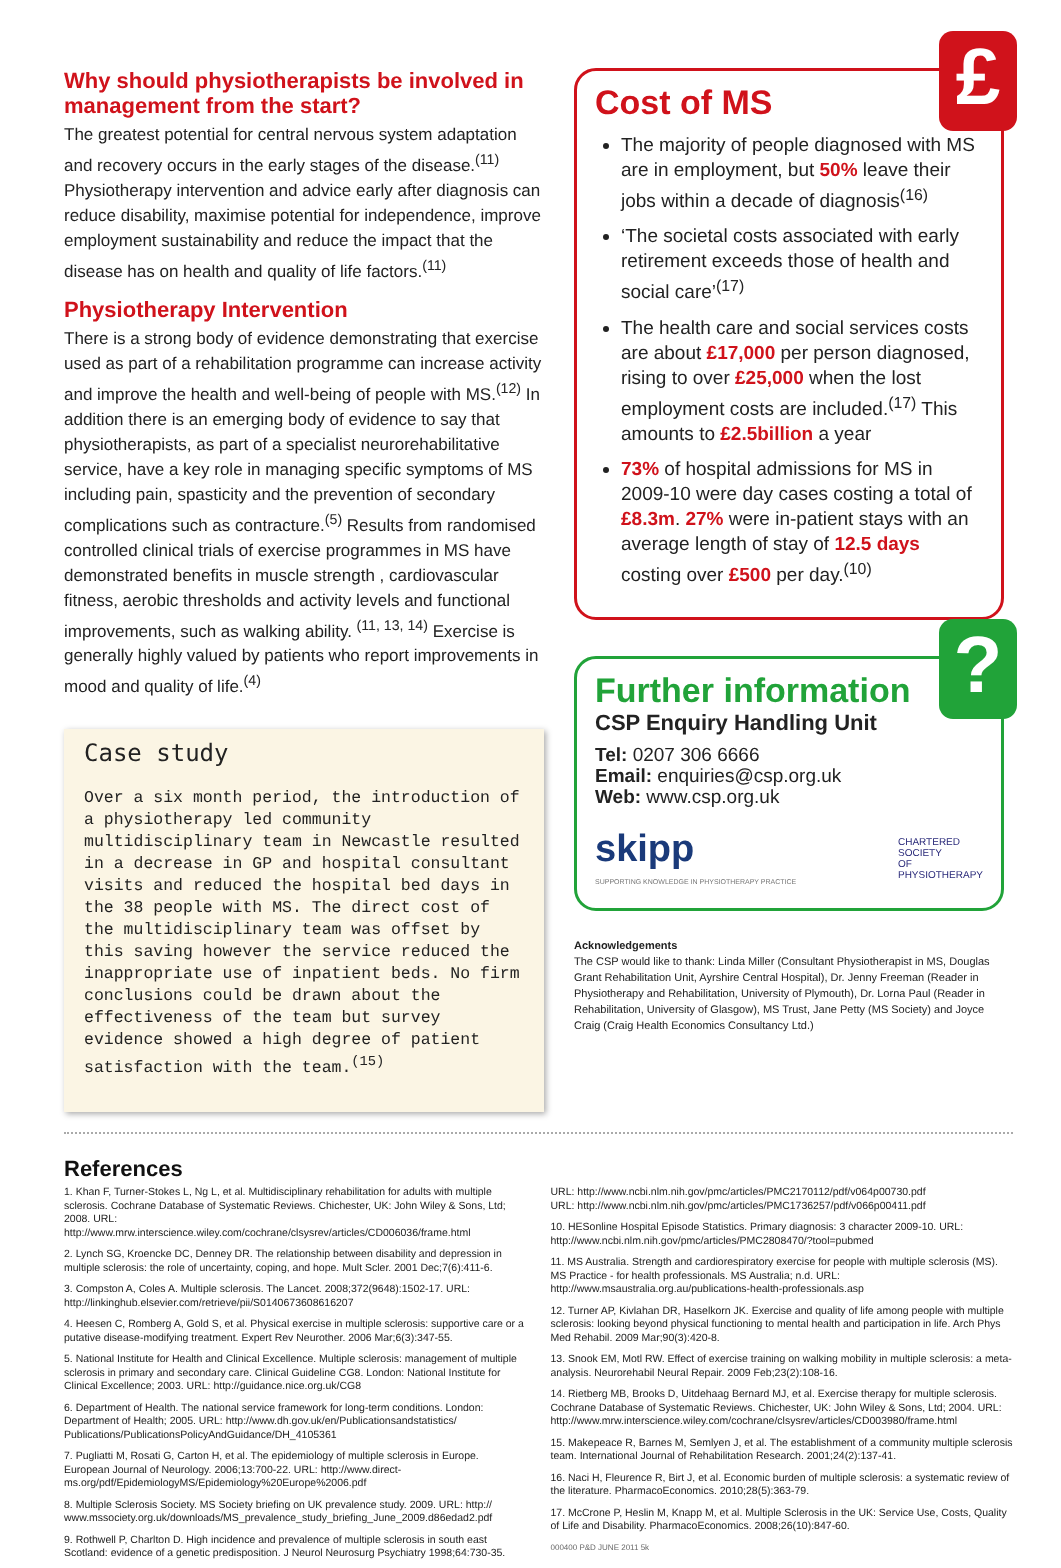Why should physiotherapists be involved in management from the start?
The greatest potential for central nervous system adaptation and recovery occurs in the early stages of the disease.<sup>(11)</sup> Physiotherapy intervention and advice early after diagnosis can reduce disability, maximise potential for independence, improve employment sustainability and reduce the impact that the disease has on health and quality of life factors.<sup>(11)</sup>
Physiotherapy Intervention
There is a strong body of evidence demonstrating that exercise used as part of a rehabilitation programme can increase activity and improve the health and well-being of people with MS.<sup>(12)</sup> In addition there is an emerging body of evidence to say that physiotherapists, as part of a specialist neurorehabilitative service, have a key role in managing specific symptoms of MS including pain, spasticity and the prevention of secondary complications such as contracture.<sup>(5)</sup> Results from randomised controlled clinical trials of exercise programmes in MS have demonstrated benefits in muscle strength , cardiovascular fitness, aerobic thresholds and activity levels and functional improvements, such as walking ability. <sup>(11, 13, 14)</sup> Exercise is generally highly valued by patients who report improvements in mood and quality of life.<sup>(4)</sup>
Case study
Over a six month period, the introduction of a physiotherapy led community multidisciplinary team in Newcastle resulted in a decrease in GP and hospital consultant visits and reduced the hospital bed days in the 38 people with MS. The direct cost of the multidisciplinary team was offset by this saving however the service reduced the inappropriate use of inpatient beds. No firm conclusions could be drawn about the effectiveness of the team but survey evidence showed a high degree of patient satisfaction with the team.<sup>(15)</sup>
£
Cost of MS
The majority of people diagnosed with MS are in employment, but 50% leave their jobs within a decade of diagnosis<sup>(16)</sup>
‘The societal costs associated with early retirement exceeds those of health and social care’<sup>(17)</sup>
The health care and social services costs are about £17,000 per person diagnosed, rising to over £25,000 when the lost employment costs are included.<sup>(17)</sup> This amounts to £2.5billion a year
73% of hospital admissions for MS in 2009-10 were day cases costing a total of £8.3m. 27% were in-patient stays with an average length of stay of 12.5 days costing over £500 per day.<sup>(10)</sup>
?
Further information
CSP Enquiry Handling Unit
Tel: 0207 306 6666
Email: enquiries@csp.org.uk
Web: www.csp.org.uk
skipp
SUPPORTING KNOWLEDGE IN PHYSIOTHERAPY PRACTICE
CHARTERED
SOCIETY
OF
PHYSIOTHERAPY
Acknowledgements
The CSP would like to thank: Linda Miller (Consultant Physiotherapist in MS, Douglas Grant Rehabilitation Unit, Ayrshire Central Hospital), Dr. Jenny Freeman (Reader in Physiotherapy and Rehabilitation, University of Plymouth), Dr. Lorna Paul (Reader in Rehabilitation, University of Glasgow), MS Trust, Jane Petty (MS Society) and Joyce Craig (Craig Health Economics Consultancy Ltd.)
References
1. Khan F, Turner-Stokes L, Ng L, et al. Multidisciplinary rehabilitation for adults with multiple sclerosis. Cochrane Database of Systematic Reviews. Chichester, UK: John Wiley & Sons, Ltd; 2008. URL: http://www.mrw.interscience.wiley.com/cochrane/clsysrev/articles/CD006036/frame.html
2. Lynch SG, Kroencke DC, Denney DR. The relationship between disability and depression in multiple sclerosis: the role of uncertainty, coping, and hope. Mult Scler. 2001 Dec;7(6):411-6.
3. Compston A, Coles A. Multiple sclerosis. The Lancet. 2008;372(9648):1502-17. URL: http://linkinghub.elsevier.com/retrieve/pii/S0140673608616207
4. Heesen C, Romberg A, Gold S, et al. Physical exercise in multiple sclerosis: supportive care or a putative disease-modifying treatment. Expert Rev Neurother. 2006 Mar;6(3):347-55.
5. National Institute for Health and Clinical Excellence. Multiple sclerosis: management of multiple sclerosis in primary and secondary care. Clinical Guideline CG8. London: National Institute for Clinical Excellence; 2003. URL: http://guidance.nice.org.uk/CG8
6. Department of Health. The national service framework for long-term conditions. London: Department of Health; 2005. URL: http://www.dh.gov.uk/en/Publicationsandstatistics/ Publications/PublicationsPolicyAndGuidance/DH_4105361
7. Pugliatti M, Rosati G, Carton H, et al. The epidemiology of multiple sclerosis in Europe. European Journal of Neurology. 2006;13:700-22. URL: http://www.direct-ms.org/pdf/EpidemiologyMS/Epidemiology%20Europe%2006.pdf
8. Multiple Sclerosis Society. MS Society briefing on UK prevalence study. 2009. URL: http:// www.mssociety.org.uk/downloads/MS_prevalence_study_briefing_June_2009.d86edad2.pdf
9. Rothwell P, Charlton D. High incidence and prevalence of multiple sclerosis in south east Scotland: evidence of a genetic predisposition. J Neurol Neurosurg Psychiatry 1998;64:730-35.
URL: http://www.ncbi.nlm.nih.gov/pmc/articles/PMC2170112/pdf/v064p00730.pdf
URL: http://www.ncbi.nlm.nih.gov/pmc/articles/PMC1736257/pdf/v066p00411.pdf
10. HESonline Hospital Episode Statistics. Primary diagnosis: 3 character 2009-10. URL: http://www.ncbi.nlm.nih.gov/pmc/articles/PMC2808470/?tool=pubmed
11. MS Australia. Strength and cardiorespiratory exercise for people with multiple sclerosis (MS). MS Practice - for health professionals. MS Australia; n.d. URL: http://www.msaustralia.org.au/publications-health-professionals.asp
12. Turner AP, Kivlahan DR, Haselkorn JK. Exercise and quality of life among people with multiple sclerosis: looking beyond physical functioning to mental health and participation in life. Arch Phys Med Rehabil. 2009 Mar;90(3):420-8.
13. Snook EM, Motl RW. Effect of exercise training on walking mobility in multiple sclerosis: a meta-analysis. Neurorehabil Neural Repair. 2009 Feb;23(2):108-16.
14. Rietberg MB, Brooks D, Uitdehaag Bernard MJ, et al. Exercise therapy for multiple sclerosis. Cochrane Database of Systematic Reviews. Chichester, UK: John Wiley & Sons, Ltd; 2004. URL: http://www.mrw.interscience.wiley.com/cochrane/clsysrev/articles/CD003980/frame.html
15. Makepeace R, Barnes M, Semlyen J, et al. The establishment of a community multiple sclerosis team. International Journal of Rehabilitation Research. 2001;24(2):137-41.
16. Naci H, Fleurence R, Birt J, et al. Economic burden of multiple sclerosis: a systematic review of the literature. PharmacoEconomics. 2010;28(5):363-79.
17. McCrone P, Heslin M, Knapp M, et al. Multiple Sclerosis in the UK: Service Use, Costs, Quality of Life and Disability. PharmacoEconomics. 2008;26(10):847-60.
000400 P&D JUNE 2011 5k